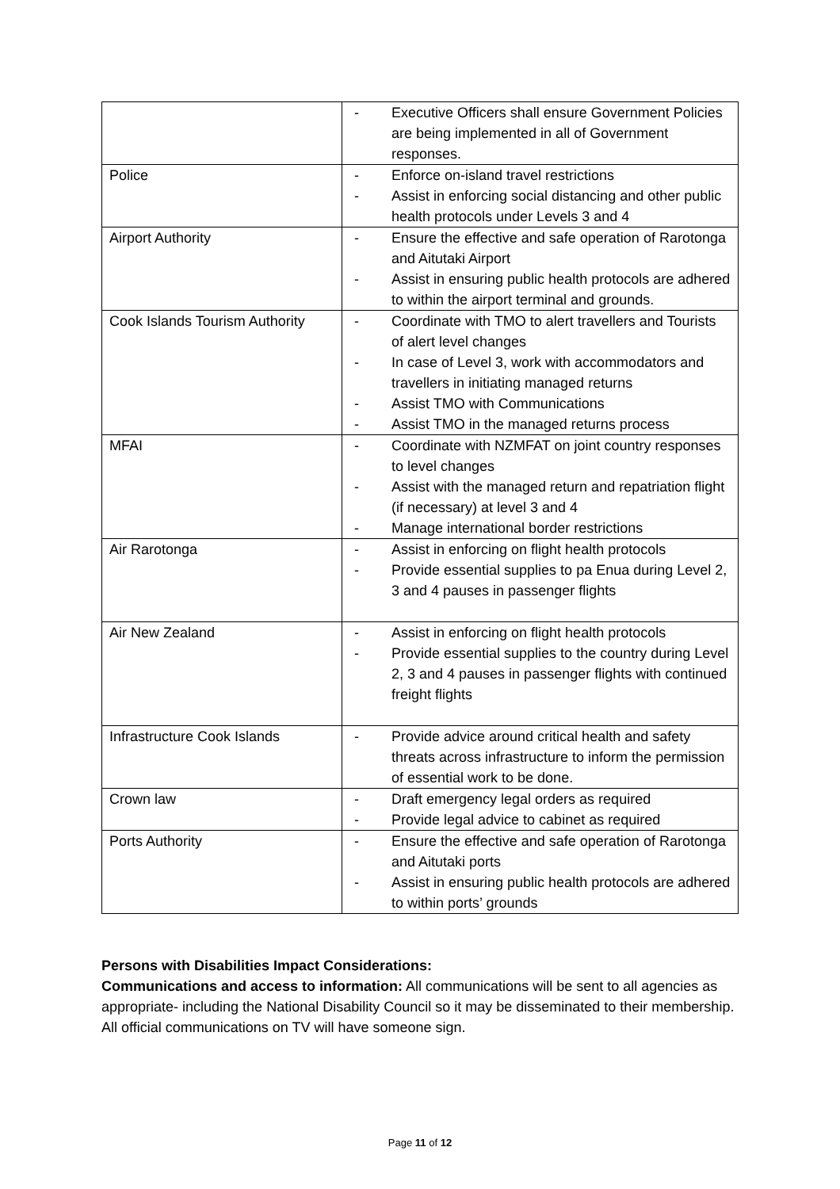| | - Executive Officers shall ensure Government Policies are being implemented in all of Government responses. |
| Police | - Enforce on-island travel restrictions - Assist in enforcing social distancing and other public health protocols under Levels 3 and 4 |
| Airport Authority | - Ensure the effective and safe operation of Rarotonga and Aitutaki Airport - Assist in ensuring public health protocols are adhered to within the airport terminal and grounds. |
| Cook Islands Tourism Authority | - Coordinate with TMO to alert travellers and Tourists of alert level changes - In case of Level 3, work with accommodators and travellers in initiating managed returns - Assist TMO with Communications - Assist TMO in the managed returns process |
| MFAI | - Coordinate with NZMFAT on joint country responses to level changes - Assist with the managed return and repatriation flight (if necessary) at level 3 and 4 - Manage international border restrictions |
| Air Rarotonga | - Assist in enforcing on flight health protocols - Provide essential supplies to pa Enua during Level 2, 3 and 4 pauses in passenger flights |
| Air New Zealand | - Assist in enforcing on flight health protocols - Provide essential supplies to the country during Level 2, 3 and 4 pauses in passenger flights with continued freight flights |
| Infrastructure Cook Islands | - Provide advice around critical health and safety threats across infrastructure to inform the permission of essential work to be done. |
| Crown law | - Draft emergency legal orders as required - Provide legal advice to cabinet as required |
| Ports Authority | - Ensure the effective and safe operation of Rarotonga and Aitutaki ports - Assist in ensuring public health protocols are adhered to within ports’ grounds |
Persons with Disabilities Impact Considerations:
Communications and access to information: All communications will be sent to all agencies as appropriate- including the National Disability Council so it may be disseminated to their membership. All official communications on TV will have someone sign.
Page 11 of 12